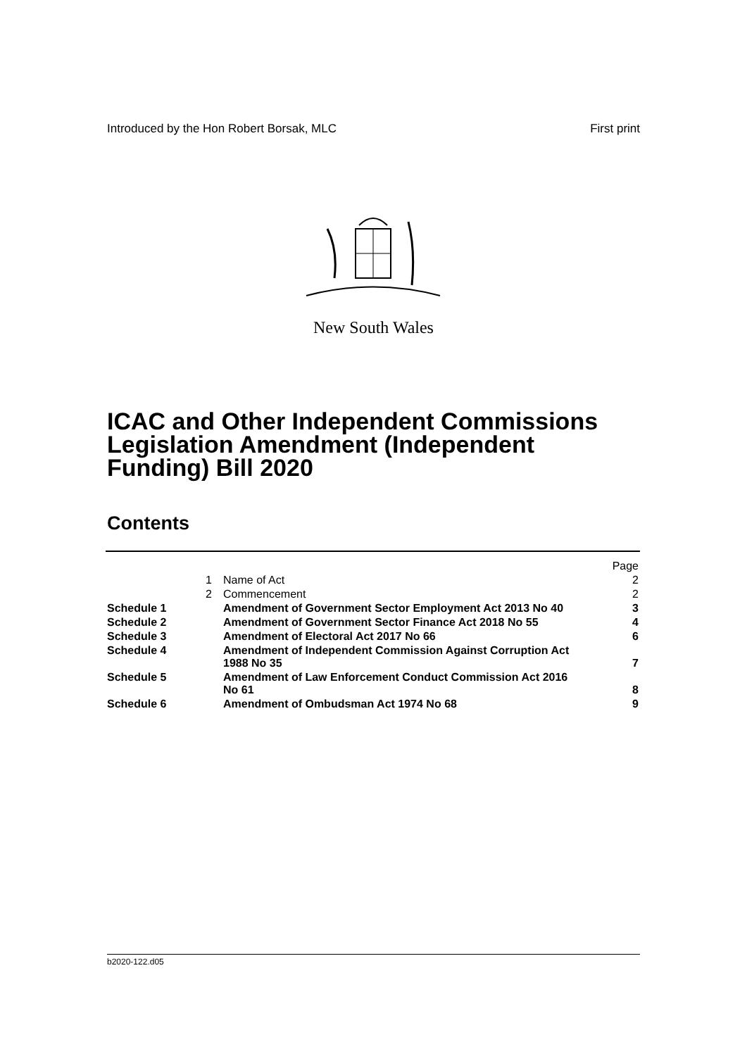Introduced by the Hon Robert Borsak, MLC First print
New South Wales
ICAC and Other Independent Commissions Legislation Amendment (Independent Funding) Bill 2020
Contents
| | | | Page |
| | 1 | Name of Act | 2 |
| | 2 | Commencement | 2 |
| Schedule 1 | | Amendment of Government Sector Employment Act 2013 No 40 | 3 |
| Schedule 2 | | Amendment of Government Sector Finance Act 2018 No 55 | 4 |
| Schedule 3 | | Amendment of Electoral Act 2017 No 66 | 6 |
| Schedule 4 | | Amendment of Independent Commission Against Corruption Act 1988 No 35 | 7 |
| Schedule 5 | | Amendment of Law Enforcement Conduct Commission Act 2016 No 61 | 8 |
| Schedule 6 | | Amendment of Ombudsman Act 1974 No 68 | 9 |
b2020-122.d05